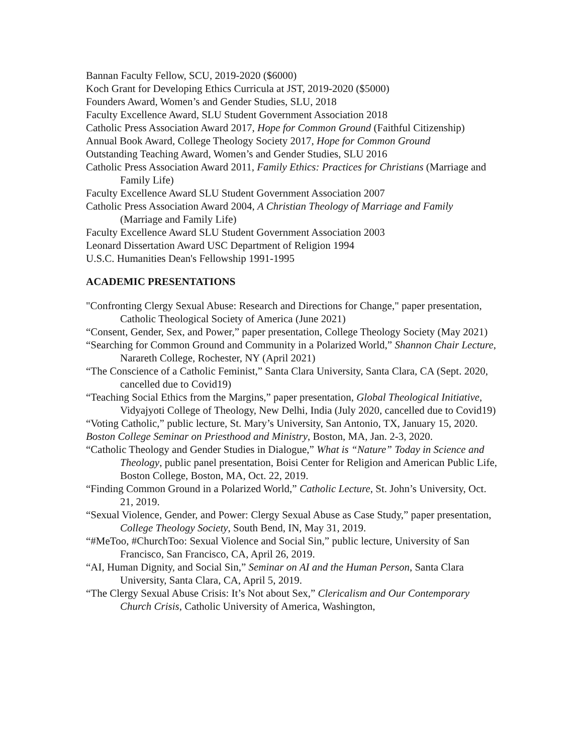Bannan Faculty Fellow, SCU, 2019-2020 ($6000)
Koch Grant for Developing Ethics Curricula at JST, 2019-2020 ($5000)
Founders Award, Women’s and Gender Studies, SLU, 2018
Faculty Excellence Award, SLU Student Government Association 2018
Catholic Press Association Award 2017, Hope for Common Ground (Faithful Citizenship)
Annual Book Award, College Theology Society 2017, Hope for Common Ground
Outstanding Teaching Award, Women’s and Gender Studies, SLU 2016
Catholic Press Association Award 2011, Family Ethics: Practices for Christians (Marriage and Family Life)
Faculty Excellence Award SLU Student Government Association 2007
Catholic Press Association Award 2004, A Christian Theology of Marriage and Family (Marriage and Family Life)
Faculty Excellence Award SLU Student Government Association 2003
Leonard Dissertation Award USC Department of Religion 1994
U.S.C. Humanities Dean's Fellowship 1991-1995
ACADEMIC PRESENTATIONS
"Confronting Clergy Sexual Abuse: Research and Directions for Change," paper presentation, Catholic Theological Society of America (June 2021)
“Consent, Gender, Sex, and Power,” paper presentation, College Theology Society (May 2021)
“Searching for Common Ground and Community in a Polarized World,” Shannon Chair Lecture, Narareth College, Rochester, NY (April 2021)
“The Conscience of a Catholic Feminist,” Santa Clara University, Santa Clara, CA (Sept. 2020, cancelled due to Covid19)
“Teaching Social Ethics from the Margins,” paper presentation, Global Theological Initiative, Vidyajyoti College of Theology, New Delhi, India (July 2020, cancelled due to Covid19)
“Voting Catholic,” public lecture, St. Mary’s University, San Antonio, TX, January 15, 2020.
Boston College Seminar on Priesthood and Ministry, Boston, MA, Jan. 2-3, 2020.
“Catholic Theology and Gender Studies in Dialogue,” What is “Nature” Today in Science and Theology, public panel presentation, Boisi Center for Religion and American Public Life, Boston College, Boston, MA, Oct. 22, 2019.
“Finding Common Ground in a Polarized World,” Catholic Lecture, St. John’s University, Oct. 21, 2019.
“Sexual Violence, Gender, and Power: Clergy Sexual Abuse as Case Study,” paper presentation, College Theology Society, South Bend, IN, May 31, 2019.
“#MeToo, #ChurchToo: Sexual Violence and Social Sin,” public lecture, University of San Francisco, San Francisco, CA, April 26, 2019.
“AI, Human Dignity, and Social Sin,” Seminar on AI and the Human Person, Santa Clara University, Santa Clara, CA, April 5, 2019.
“The Clergy Sexual Abuse Crisis: It’s Not about Sex,” Clericalism and Our Contemporary Church Crisis, Catholic University of America, Washington,